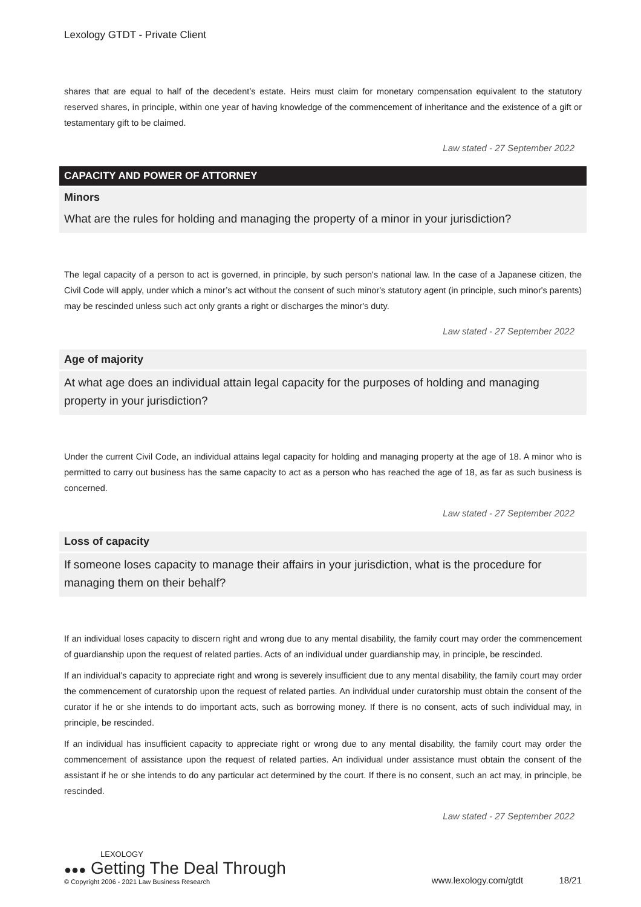Lexology GTDT - Private Client
shares that are equal to half of the decedent’s estate. Heirs must claim for monetary compensation equivalent to the statutory reserved shares, in principle, within one year of having knowledge of the commencement of inheritance and the existence of a gift or testamentary gift to be claimed.
Law stated - 27 September 2022
CAPACITY AND POWER OF ATTORNEY
Minors
What are the rules for holding and managing the property of a minor in your jurisdiction?
The legal capacity of a person to act is governed, in principle, by such person's national law. In the case of a Japanese citizen, the Civil Code will apply, under which a minor’s act without the consent of such minor's statutory agent (in principle, such minor's parents) may be rescinded unless such act only grants a right or discharges the minor's duty.
Law stated - 27 September 2022
Age of majority
At what age does an individual attain legal capacity for the purposes of holding and managing property in your jurisdiction?
Under the current Civil Code, an individual attains legal capacity for holding and managing property at the age of 18. A minor who is permitted to carry out business has the same capacity to act as a person who has reached the age of 18, as far as such business is concerned.
Law stated - 27 September 2022
Loss of capacity
If someone loses capacity to manage their affairs in your jurisdiction, what is the procedure for managing them on their behalf?
If an individual loses capacity to discern right and wrong due to any mental disability, the family court may order the commencement of guardianship upon the request of related parties. Acts of an individual under guardianship may, in principle, be rescinded.
If an individual’s capacity to appreciate right and wrong is severely insufficient due to any mental disability, the family court may order the commencement of curatorship upon the request of related parties. An individual under curatorship must obtain the consent of the curator if he or she intends to do important acts, such as borrowing money. If there is no consent, acts of such individual may, in principle, be rescinded.
If an individual has insufficient capacity to appreciate right or wrong due to any mental disability, the family court may order the commencement of assistance upon the request of related parties. An individual under assistance must obtain the consent of the assistant if he or she intends to do any particular act determined by the court. If there is no consent, such an act may, in principle, be rescinded.
Law stated - 27 September 2022
LEXOLOGY
●●● Getting The Deal Through
© Copyright 2006 - 2021 Law Business Research
www.lexology.com/gtdt 18/21